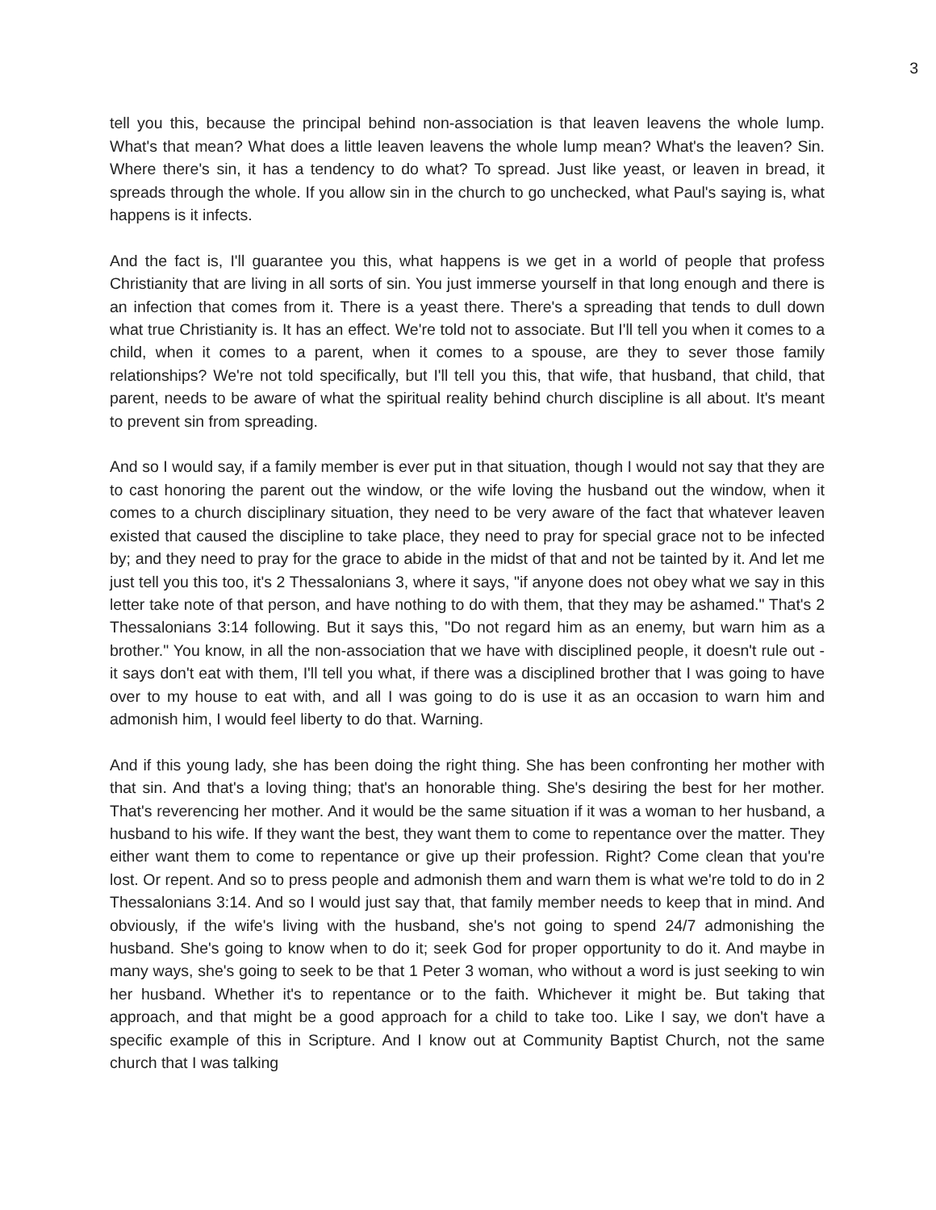3
tell you this, because the principal behind non-association is that leaven leavens the whole lump. What's that mean? What does a little leaven leavens the whole lump mean? What's the leaven? Sin. Where there's sin, it has a tendency to do what? To spread. Just like yeast, or leaven in bread, it spreads through the whole. If you allow sin in the church to go unchecked, what Paul's saying is, what happens is it infects.
And the fact is, I'll guarantee you this, what happens is we get in a world of people that profess Christianity that are living in all sorts of sin. You just immerse yourself in that long enough and there is an infection that comes from it. There is a yeast there. There's a spreading that tends to dull down what true Christianity is. It has an effect. We're told not to associate. But I'll tell you when it comes to a child, when it comes to a parent, when it comes to a spouse, are they to sever those family relationships? We're not told specifically, but I'll tell you this, that wife, that husband, that child, that parent, needs to be aware of what the spiritual reality behind church discipline is all about. It's meant to prevent sin from spreading.
And so I would say, if a family member is ever put in that situation, though I would not say that they are to cast honoring the parent out the window, or the wife loving the husband out the window, when it comes to a church disciplinary situation, they need to be very aware of the fact that whatever leaven existed that caused the discipline to take place, they need to pray for special grace not to be infected by; and they need to pray for the grace to abide in the midst of that and not be tainted by it. And let me just tell you this too, it's 2 Thessalonians 3, where it says, "if anyone does not obey what we say in this letter take note of that person, and have nothing to do with them, that they may be ashamed." That's 2 Thessalonians 3:14 following. But it says this, "Do not regard him as an enemy, but warn him as a brother." You know, in all the non-association that we have with disciplined people, it doesn't rule out - it says don't eat with them, I'll tell you what, if there was a disciplined brother that I was going to have over to my house to eat with, and all I was going to do is use it as an occasion to warn him and admonish him, I would feel liberty to do that. Warning.
And if this young lady, she has been doing the right thing. She has been confronting her mother with that sin. And that's a loving thing; that's an honorable thing. She's desiring the best for her mother. That's reverencing her mother. And it would be the same situation if it was a woman to her husband, a husband to his wife. If they want the best, they want them to come to repentance over the matter. They either want them to come to repentance or give up their profession. Right? Come clean that you're lost. Or repent. And so to press people and admonish them and warn them is what we're told to do in 2 Thessalonians 3:14. And so I would just say that, that family member needs to keep that in mind. And obviously, if the wife's living with the husband, she's not going to spend 24/7 admonishing the husband. She's going to know when to do it; seek God for proper opportunity to do it. And maybe in many ways, she's going to seek to be that 1 Peter 3 woman, who without a word is just seeking to win her husband. Whether it's to repentance or to the faith. Whichever it might be. But taking that approach, and that might be a good approach for a child to take too. Like I say, we don't have a specific example of this in Scripture. And I know out at Community Baptist Church, not the same church that I was talking